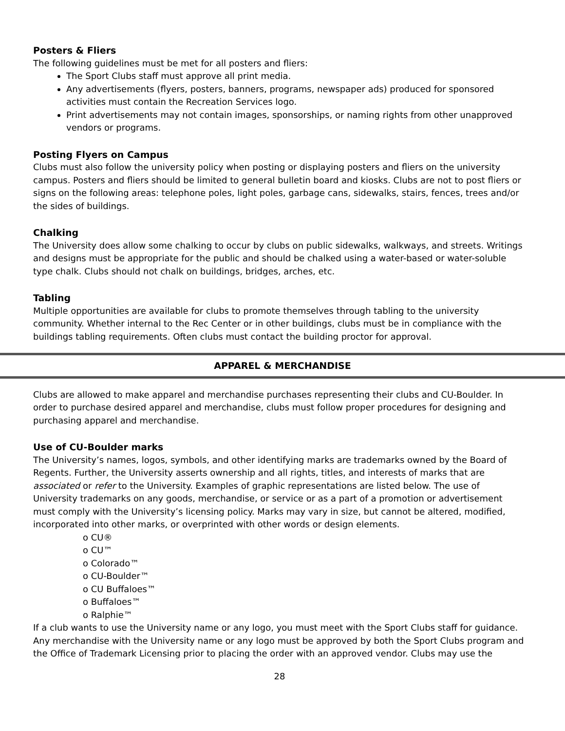Posters & Fliers
The following guidelines must be met for all posters and fliers:
The Sport Clubs staff must approve all print media.
Any advertisements (flyers, posters, banners, programs, newspaper ads) produced for sponsored activities must contain the Recreation Services logo.
Print advertisements may not contain images, sponsorships, or naming rights from other unapproved vendors or programs.
Posting Flyers on Campus
Clubs must also follow the university policy when posting or displaying posters and fliers on the university campus. Posters and fliers should be limited to general bulletin board and kiosks. Clubs are not to post fliers or signs on the following areas: telephone poles, light poles, garbage cans, sidewalks, stairs, fences, trees and/or the sides of buildings.
Chalking
The University does allow some chalking to occur by clubs on public sidewalks, walkways, and streets. Writings and designs must be appropriate for the public and should be chalked using a water-based or water-soluble type chalk. Clubs should not chalk on buildings, bridges, arches, etc.
Tabling
Multiple opportunities are available for clubs to promote themselves through tabling to the university community. Whether internal to the Rec Center or in other buildings, clubs must be in compliance with the buildings tabling requirements. Often clubs must contact the building proctor for approval.
APPAREL & MERCHANDISE
Clubs are allowed to make apparel and merchandise purchases representing their clubs and CU-Boulder. In order to purchase desired apparel and merchandise, clubs must follow proper procedures for designing and purchasing apparel and merchandise.
Use of CU-Boulder marks
The University’s names, logos, symbols, and other identifying marks are trademarks owned by the Board of Regents. Further, the University asserts ownership and all rights, titles, and interests of marks that are associated or refer to the University. Examples of graphic representations are listed below. The use of University trademarks on any goods, merchandise, or service or as a part of a promotion or advertisement must comply with the University’s licensing policy. Marks may vary in size, but cannot be altered, modified, incorporated into other marks, or overprinted with other words or design elements.
o CU®
o CU™
o Colorado™
o CU-Boulder™
o CU Buffaloes™
o Buffaloes™
o Ralphie™
If a club wants to use the University name or any logo, you must meet with the Sport Clubs staff for guidance. Any merchandise with the University name or any logo must be approved by both the Sport Clubs program and the Office of Trademark Licensing prior to placing the order with an approved vendor. Clubs may use the
28